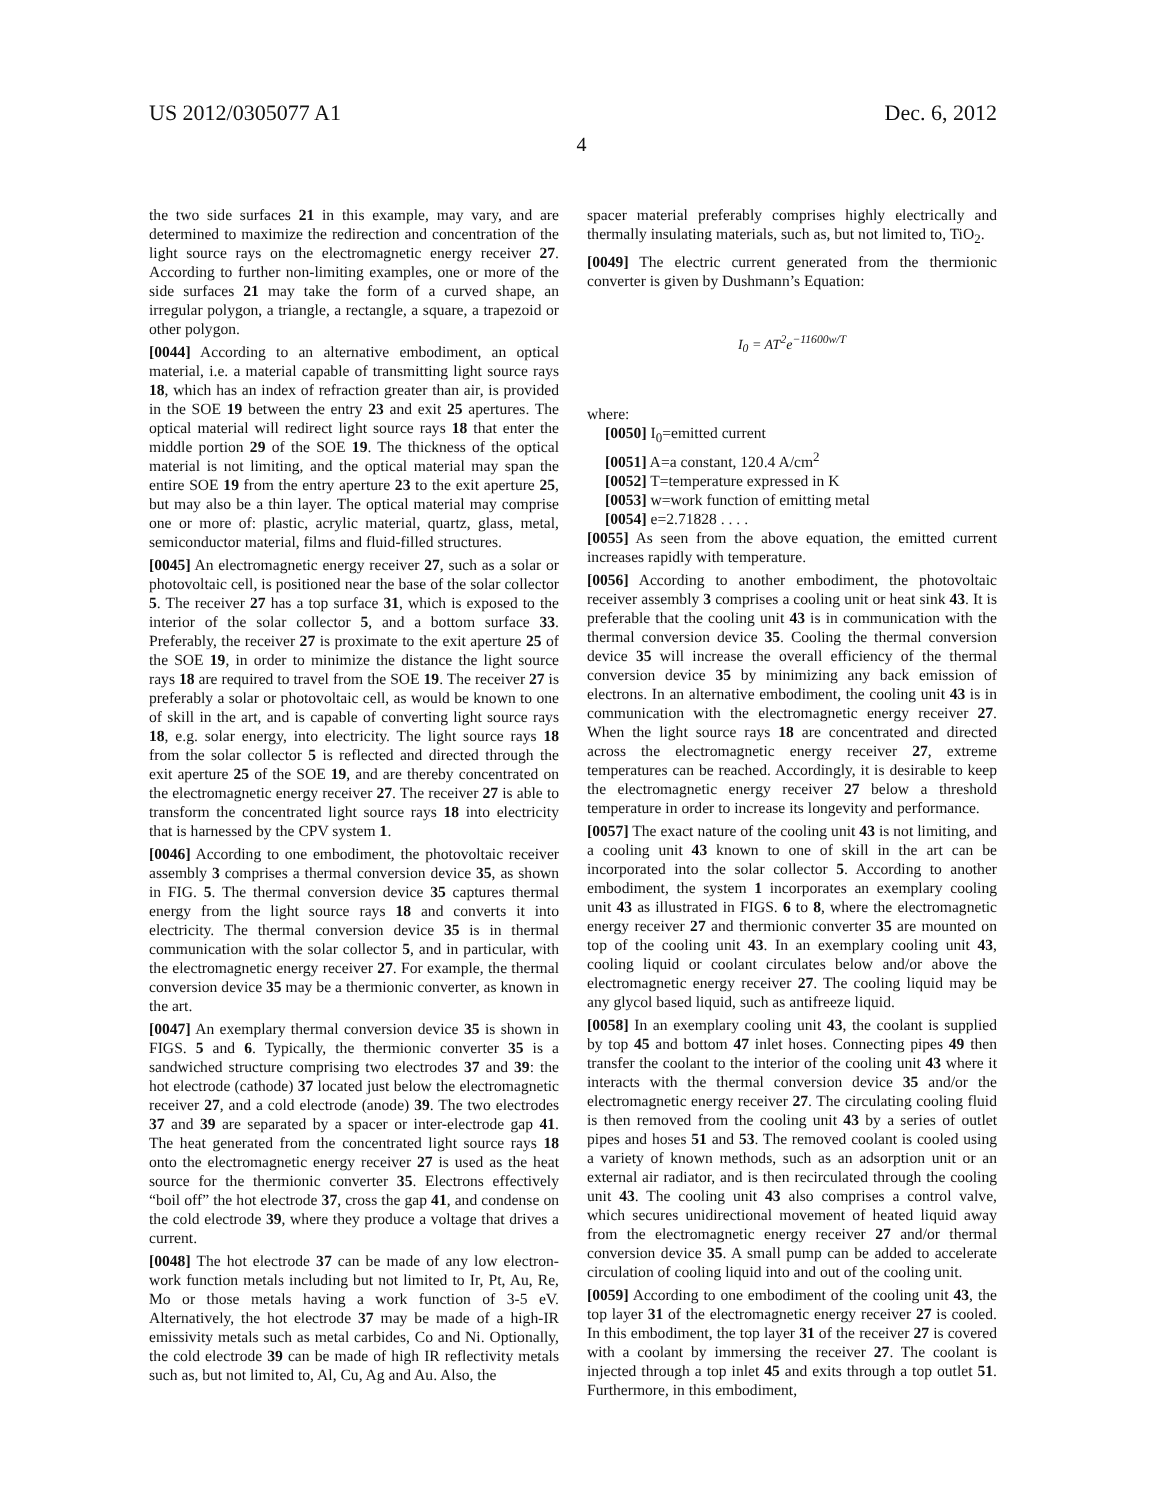US 2012/0305077 A1 Dec. 6, 2012
4
the two side surfaces 21 in this example, may vary, and are determined to maximize the redirection and concentration of the light source rays on the electromagnetic energy receiver 27. According to further non-limiting examples, one or more of the side surfaces 21 may take the form of a curved shape, an irregular polygon, a triangle, a rectangle, a square, a trapezoid or other polygon.
[0044] According to an alternative embodiment, an optical material, i.e. a material capable of transmitting light source rays 18, which has an index of refraction greater than air, is provided in the SOE 19 between the entry 23 and exit 25 apertures. The optical material will redirect light source rays 18 that enter the middle portion 29 of the SOE 19. The thickness of the optical material is not limiting, and the optical material may span the entire SOE 19 from the entry aperture 23 to the exit aperture 25, but may also be a thin layer. The optical material may comprise one or more of: plastic, acrylic material, quartz, glass, metal, semiconductor material, films and fluid-filled structures.
[0045] An electromagnetic energy receiver 27, such as a solar or photovoltaic cell, is positioned near the base of the solar collector 5. The receiver 27 has a top surface 31, which is exposed to the interior of the solar collector 5, and a bottom surface 33. Preferably, the receiver 27 is proximate to the exit aperture 25 of the SOE 19, in order to minimize the distance the light source rays 18 are required to travel from the SOE 19. The receiver 27 is preferably a solar or photovoltaic cell, as would be known to one of skill in the art, and is capable of converting light source rays 18, e.g. solar energy, into electricity. The light source rays 18 from the solar collector 5 is reflected and directed through the exit aperture 25 of the SOE 19, and are thereby concentrated on the electromagnetic energy receiver 27. The receiver 27 is able to transform the concentrated light source rays 18 into electricity that is harnessed by the CPV system 1.
[0046] According to one embodiment, the photovoltaic receiver assembly 3 comprises a thermal conversion device 35, as shown in FIG. 5. The thermal conversion device 35 captures thermal energy from the light source rays 18 and converts it into electricity. The thermal conversion device 35 is in thermal communication with the solar collector 5, and in particular, with the electromagnetic energy receiver 27. For example, the thermal conversion device 35 may be a thermionic converter, as known in the art.
[0047] An exemplary thermal conversion device 35 is shown in FIGS. 5 and 6. Typically, the thermionic converter 35 is a sandwiched structure comprising two electrodes 37 and 39: the hot electrode (cathode) 37 located just below the electromagnetic receiver 27, and a cold electrode (anode) 39. The two electrodes 37 and 39 are separated by a spacer or inter-electrode gap 41. The heat generated from the concentrated light source rays 18 onto the electromagnetic energy receiver 27 is used as the heat source for the thermionic converter 35. Electrons effectively “boil off” the hot electrode 37, cross the gap 41, and condense on the cold electrode 39, where they produce a voltage that drives a current.
[0048] The hot electrode 37 can be made of any low electron-work function metals including but not limited to Ir, Pt, Au, Re, Mo or those metals having a work function of 3-5 eV. Alternatively, the hot electrode 37 may be made of a high-IR emissivity metals such as metal carbides, Co and Ni. Optionally, the cold electrode 39 can be made of high IR reflectivity metals such as, but not limited to, Al, Cu, Ag and Au. Also, the
spacer material preferably comprises highly electrically and thermally insulating materials, such as, but not limited to, TiO<sub>2</sub>.
[0049] The electric current generated from the thermionic converter is given by Dushmann’s Equation:
I<sub>0</sub> = AT<sup>2</sup>e<sup>−11600w/T</sup>
where:
[0050] I<sub>0</sub>=emitted current
[0051] A=a constant, 120.4 A/cm<sup>2</sup>
[0052] T=temperature expressed in K
[0053] w=work function of emitting metal
[0054] e=2.71828 . . . .
[0055] As seen from the above equation, the emitted current increases rapidly with temperature.
[0056] According to another embodiment, the photovoltaic receiver assembly 3 comprises a cooling unit or heat sink 43. It is preferable that the cooling unit 43 is in communication with the thermal conversion device 35. Cooling the thermal conversion device 35 will increase the overall efficiency of the thermal conversion device 35 by minimizing any back emission of electrons. In an alternative embodiment, the cooling unit 43 is in communication with the electromagnetic energy receiver 27. When the light source rays 18 are concentrated and directed across the electromagnetic energy receiver 27, extreme temperatures can be reached. Accordingly, it is desirable to keep the electromagnetic energy receiver 27 below a threshold temperature in order to increase its longevity and performance.
[0057] The exact nature of the cooling unit 43 is not limiting, and a cooling unit 43 known to one of skill in the art can be incorporated into the solar collector 5. According to another embodiment, the system 1 incorporates an exemplary cooling unit 43 as illustrated in FIGS. 6 to 8, where the electromagnetic energy receiver 27 and thermionic converter 35 are mounted on top of the cooling unit 43. In an exemplary cooling unit 43, cooling liquid or coolant circulates below and/or above the electromagnetic energy receiver 27. The cooling liquid may be any glycol based liquid, such as antifreeze liquid.
[0058] In an exemplary cooling unit 43, the coolant is supplied by top 45 and bottom 47 inlet hoses. Connecting pipes 49 then transfer the coolant to the interior of the cooling unit 43 where it interacts with the thermal conversion device 35 and/or the electromagnetic energy receiver 27. The circulating cooling fluid is then removed from the cooling unit 43 by a series of outlet pipes and hoses 51 and 53. The removed coolant is cooled using a variety of known methods, such as an adsorption unit or an external air radiator, and is then recirculated through the cooling unit 43. The cooling unit 43 also comprises a control valve, which secures unidirectional movement of heated liquid away from the electromagnetic energy receiver 27 and/or thermal conversion device 35. A small pump can be added to accelerate circulation of cooling liquid into and out of the cooling unit.
[0059] According to one embodiment of the cooling unit 43, the top layer 31 of the electromagnetic energy receiver 27 is cooled. In this embodiment, the top layer 31 of the receiver 27 is covered with a coolant by immersing the receiver 27. The coolant is injected through a top inlet 45 and exits through a top outlet 51. Furthermore, in this embodiment,